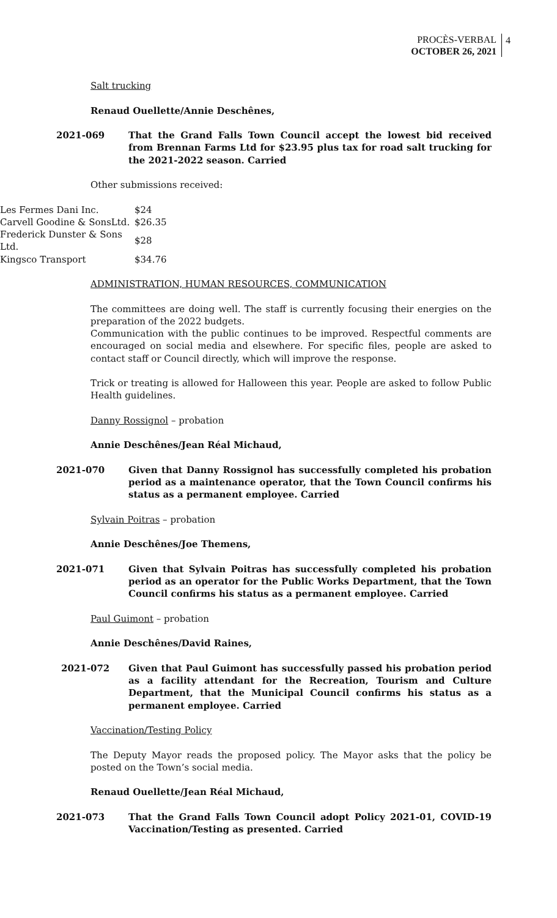PROCÈS-VERBAL
OCTOBER 26, 2021
4
Salt trucking
Renaud Ouellette/Annie Deschênes,
2021-069 That the Grand Falls Town Council accept the lowest bid received from Brennan Farms Ltd for $23.95 plus tax for road salt trucking for the 2021-2022 season. Carried
Other submissions received:
| Les Fermes Dani Inc. | $24 |
| Carvell Goodine & SonsLtd. | $26.35 |
| Frederick Dunster & Sons Ltd. | $28 |
| Kingsco Transport | $34.76 |
ADMINISTRATION, HUMAN RESOURCES, COMMUNICATION
The committees are doing well. The staff is currently focusing their energies on the preparation of the 2022 budgets.
Communication with the public continues to be improved. Respectful comments are encouraged on social media and elsewhere. For specific files, people are asked to contact staff or Council directly, which will improve the response.
Trick or treating is allowed for Halloween this year. People are asked to follow Public Health guidelines.
Danny Rossignol – probation
Annie Deschênes/Jean Réal Michaud,
2021-070 Given that Danny Rossignol has successfully completed his probation period as a maintenance operator, that the Town Council confirms his status as a permanent employee. Carried
Sylvain Poitras – probation
Annie Deschênes/Joe Themens,
2021-071 Given that Sylvain Poitras has successfully completed his probation period as an operator for the Public Works Department, that the Town Council confirms his status as a permanent employee. Carried
Paul Guimont – probation
Annie Deschênes/David Raines,
2021-072 Given that Paul Guimont has successfully passed his probation period as a facility attendant for the Recreation, Tourism and Culture Department, that the Municipal Council confirms his status as a permanent employee. Carried
Vaccination/Testing Policy
The Deputy Mayor reads the proposed policy. The Mayor asks that the policy be posted on the Town’s social media.
Renaud Ouellette/Jean Réal Michaud,
2021-073 That the Grand Falls Town Council adopt Policy 2021-01, COVID-19 Vaccination/Testing as presented. Carried